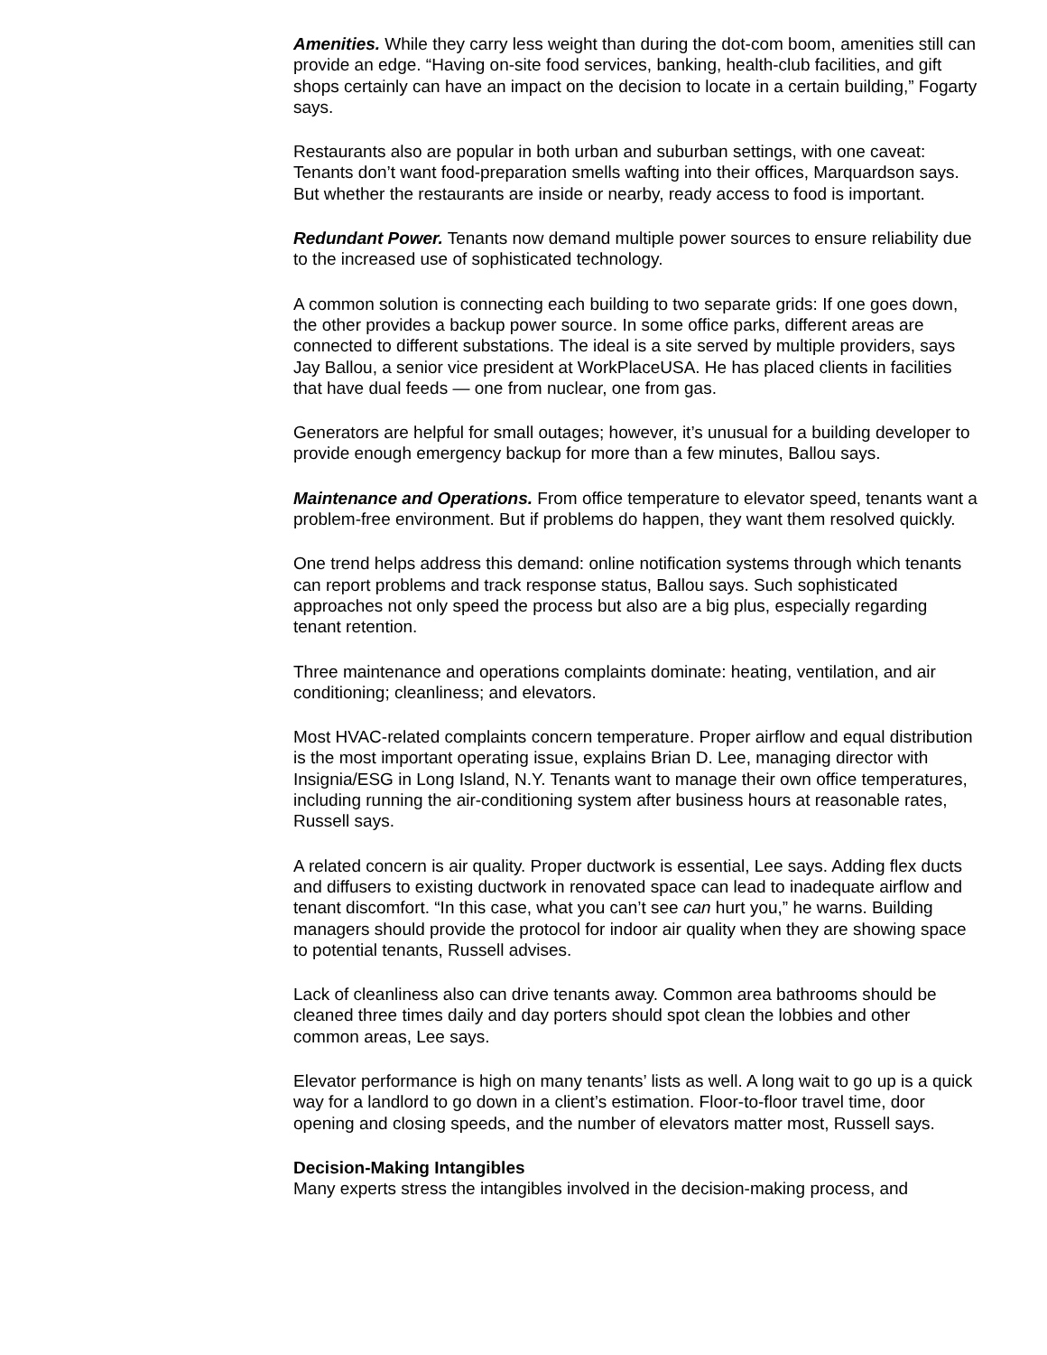Amenities. While they carry less weight than during the dot-com boom, amenities still can provide an edge. “Having on-site food services, banking, health-club facilities, and gift shops certainly can have an impact on the decision to locate in a certain building,” Fogarty says.
Restaurants also are popular in both urban and suburban settings, with one caveat: Tenants don’t want food-preparation smells wafting into their offices, Marquardson says. But whether the restaurants are inside or nearby, ready access to food is important.
Redundant Power. Tenants now demand multiple power sources to ensure reliability due to the increased use of sophisticated technology.
A common solution is connecting each building to two separate grids: If one goes down, the other provides a backup power source. In some office parks, different areas are connected to different substations. The ideal is a site served by multiple providers, says Jay Ballou, a senior vice president at WorkPlaceUSA. He has placed clients in facilities that have dual feeds — one from nuclear, one from gas.
Generators are helpful for small outages; however, it’s unusual for a building developer to provide enough emergency backup for more than a few minutes, Ballou says.
Maintenance and Operations. From office temperature to elevator speed, tenants want a problem-free environment. But if problems do happen, they want them resolved quickly.
One trend helps address this demand: online notification systems through which tenants can report problems and track response status, Ballou says. Such sophisticated approaches not only speed the process but also are a big plus, especially regarding tenant retention.
Three maintenance and operations complaints dominate: heating, ventilation, and air conditioning; cleanliness; and elevators.
Most HVAC-related complaints concern temperature. Proper airflow and equal distribution is the most important operating issue, explains Brian D. Lee, managing director with Insignia/ESG in Long Island, N.Y. Tenants want to manage their own office temperatures, including running the air-conditioning system after business hours at reasonable rates, Russell says.
A related concern is air quality. Proper ductwork is essential, Lee says. Adding flex ducts and diffusers to existing ductwork in renovated space can lead to inadequate airflow and tenant discomfort. “In this case, what you can’t see can hurt you,” he warns. Building managers should provide the protocol for indoor air quality when they are showing space to potential tenants, Russell advises.
Lack of cleanliness also can drive tenants away. Common area bathrooms should be cleaned three times daily and day porters should spot clean the lobbies and other common areas, Lee says.
Elevator performance is high on many tenants’ lists as well. A long wait to go up is a quick way for a landlord to go down in a client’s estimation. Floor-to-floor travel time, door opening and closing speeds, and the number of elevators matter most, Russell says.
Decision-Making Intangibles
Many experts stress the intangibles involved in the decision-making process, and